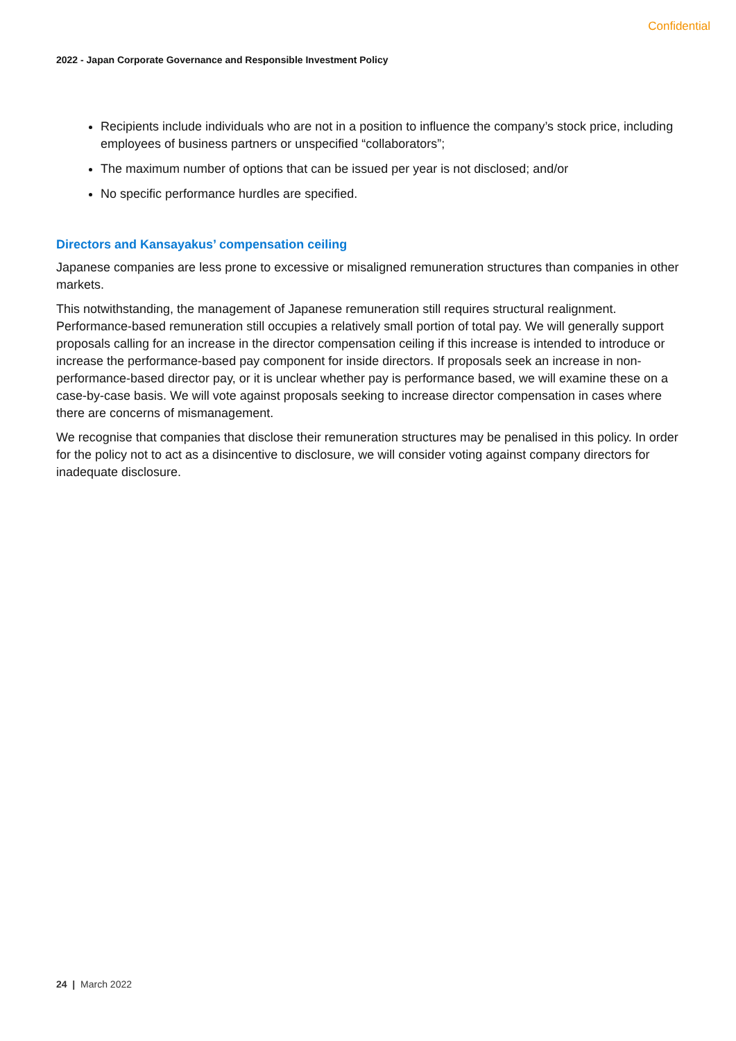Confidential
2022 - Japan Corporate Governance and Responsible Investment Policy
Recipients include individuals who are not in a position to influence the company’s stock price, including employees of business partners or unspecified “collaborators”;
The maximum number of options that can be issued per year is not disclosed; and/or
No specific performance hurdles are specified.
Directors and Kansayakus’ compensation ceiling
Japanese companies are less prone to excessive or misaligned remuneration structures than companies in other markets.
This notwithstanding, the management of Japanese remuneration still requires structural realignment. Performance-based remuneration still occupies a relatively small portion of total pay. We will generally support proposals calling for an increase in the director compensation ceiling if this increase is intended to introduce or increase the performance-based pay component for inside directors. If proposals seek an increase in non- performance-based director pay, or it is unclear whether pay is performance based, we will examine these on a case-by-case basis. We will vote against proposals seeking to increase director compensation in cases where there are concerns of mismanagement.
We recognise that companies that disclose their remuneration structures may be penalised in this policy. In order for the policy not to act as a disincentive to disclosure, we will consider voting against company directors for inadequate disclosure.
24 | March 2022